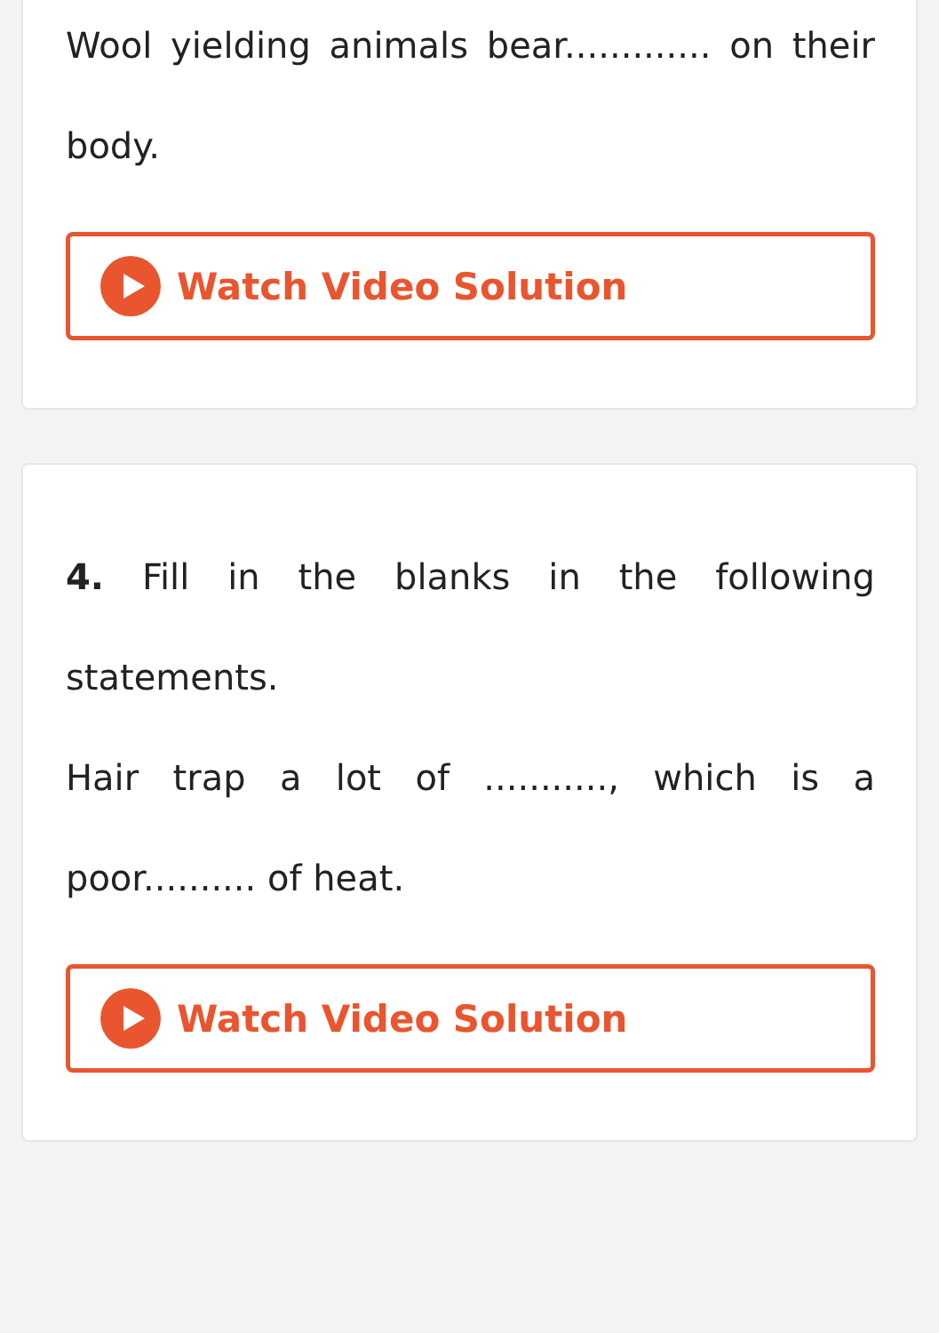Wool yielding animals bear............. on their body.
Watch Video Solution
4. Fill in the blanks in the following statements.
Hair trap a lot of ..........., which is a poor.......... of heat.
Watch Video Solution